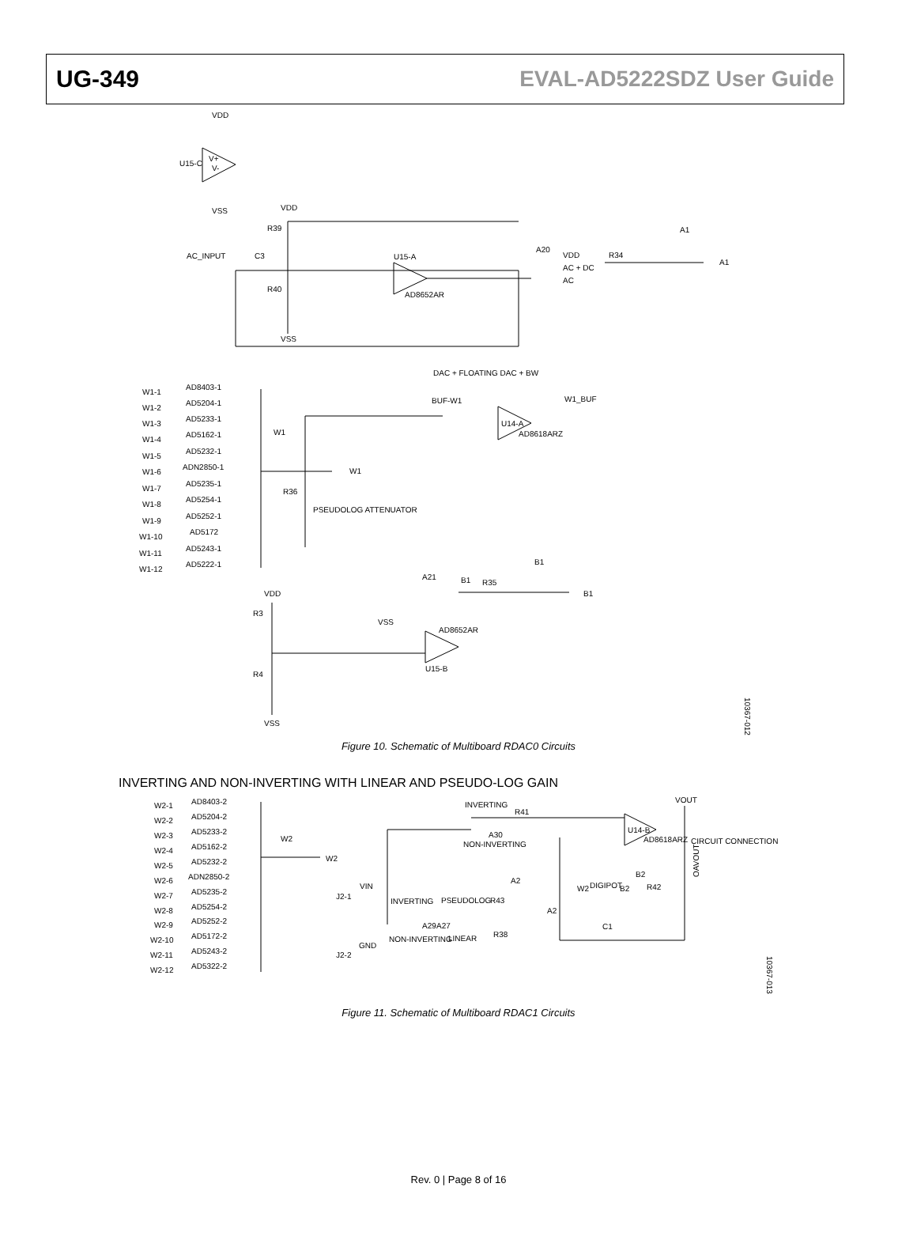UG-349 EVAL-AD5222SDZ User Guide
VDD
U15-C
V+
V-
VSS
VDD
R39
AC_INPUT
C3
R40
VSS
U15-A
AD8652AR
A20
VDD
AC + DC
AC
R34
A1
A1
DAC + FLOATING DAC + BW
W1-1
AD8403-1
W1-2
AD5204-1
W1-3
AD5233-1
W1-4
AD5162-1
W1-5
AD5232-1
W1-6
ADN2850-1
W1-7
AD5235-1
W1-8
AD5254-1
W1-9
AD5252-1
W1-10
AD5172
W1-11
AD5243-1
W1-12
AD5222-1
W1
W1
R36
PSEUDOLOG ATTENUATOR
BUF-W1
W1_BUF
U14-A
AD8618ARZ
B1
A21
B1
R35
B1
VDD
R3
VSS
AD8652AR
U15-B
R4
VSS
10367-012
Figure 10. Schematic of Multiboard RDAC0 Circuits
INVERTING AND NON-INVERTING WITH LINEAR AND PSEUDO-LOG GAIN
W2-1
AD8403-2
W2-2
AD5204-2
W2-3
AD5233-2
W2-4
AD5162-2
W2-5
AD5232-2
W2-6
ADN2850-2
W2-7
AD5235-2
W2-8
AD5254-2
W2-9
AD5252-2
W2-10
AD5172-2
W2-11
AD5243-2
W2-12
AD5322-2
W2
W2
INVERTING
R41
NON-INVERTING
A30
VOUT
U14-B
AD8618ARZ
CIRCUIT CONNECTION
OAVOUT
B2
R42
DIGIPOT
B2
W2
VIN
J2-1
INVERTING
PSEUDOLOG
R43
A2
A2
NON-INVERTING
LINEAR
R38
A29
A27
C1
GND
J2-2
10367-013
Figure 11. Schematic of Multiboard RDAC1 Circuits
Rev. 0 | Page 8 of 16